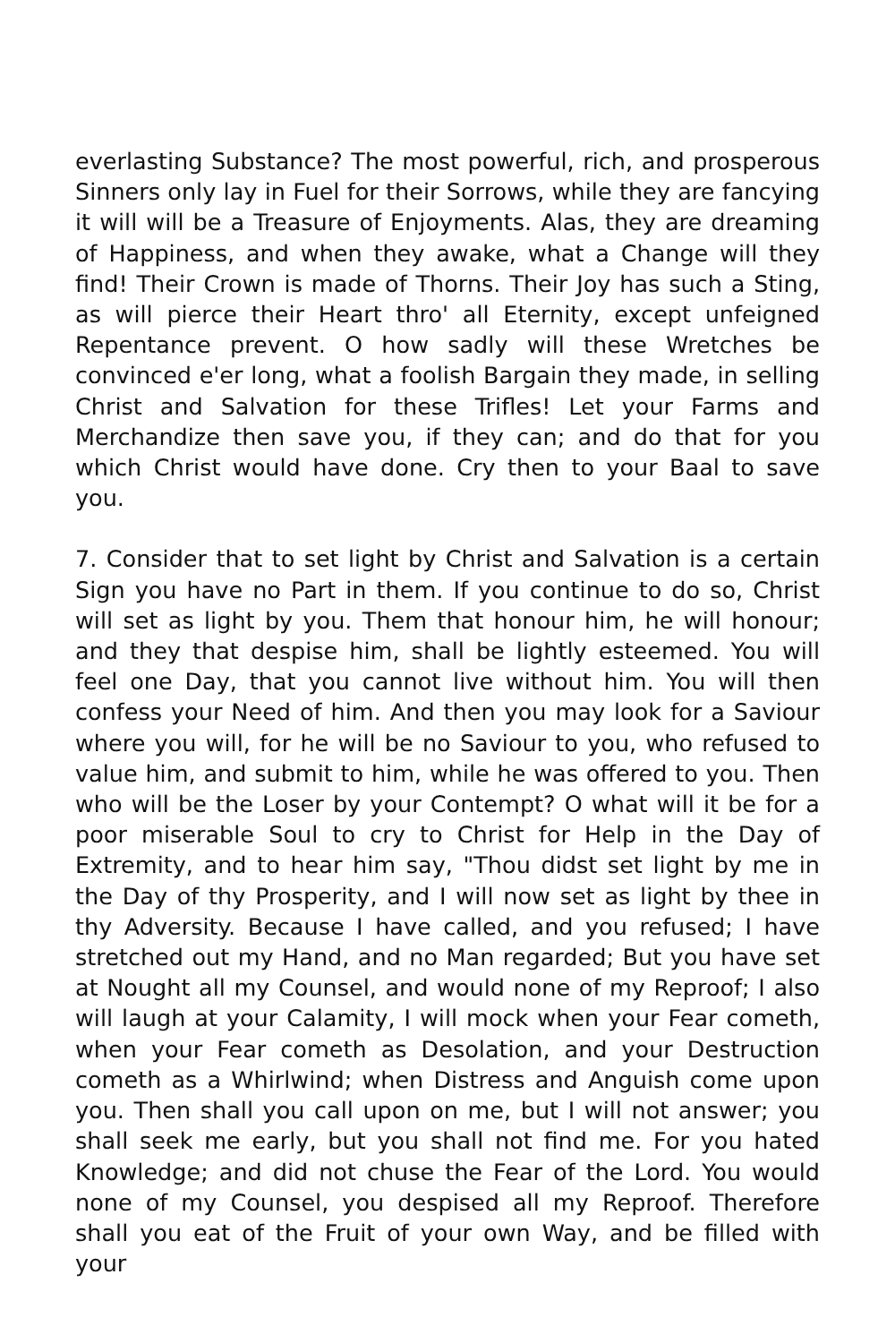everlasting Substance? The most powerful, rich, and prosperous Sinners only lay in Fuel for their Sorrows, while they are fancying it will will be a Treasure of Enjoyments. Alas, they are dreaming of Happiness, and when they awake, what a Change will they find! Their Crown is made of Thorns. Their Joy has such a Sting, as will pierce their Heart thro' all Eternity, except unfeigned Repentance prevent. O how sadly will these Wretches be convinced e'er long, what a foolish Bargain they made, in selling Christ and Salvation for these Trifles! Let your Farms and Merchandize then save you, if they can; and do that for you which Christ would have done. Cry then to your Baal to save you.
7. Consider that to set light by Christ and Salvation is a certain Sign you have no Part in them. If you continue to do so, Christ will set as light by you. Them that honour him, he will honour; and they that despise him, shall be lightly esteemed. You will feel one Day, that you cannot live without him. You will then confess your Need of him. And then you may look for a Saviour where you will, for he will be no Saviour to you, who refused to value him, and submit to him, while he was offered to you. Then who will be the Loser by your Contempt? O what will it be for a poor miserable Soul to cry to Christ for Help in the Day of Extremity, and to hear him say, "Thou didst set light by me in the Day of thy Prosperity, and I will now set as light by thee in thy Adversity. Because I have called, and you refused; I have stretched out my Hand, and no Man regarded; But you have set at Nought all my Counsel, and would none of my Reproof; I also will laugh at your Calamity, I will mock when your Fear cometh, when your Fear cometh as Desolation, and your Destruction cometh as a Whirlwind; when Distress and Anguish come upon you. Then shall you call upon on me, but I will not answer; you shall seek me early, but you shall not find me. For you hated Knowledge; and did not chuse the Fear of the Lord. You would none of my Counsel, you despised all my Reproof. Therefore shall you eat of the Fruit of your own Way, and be filled with your